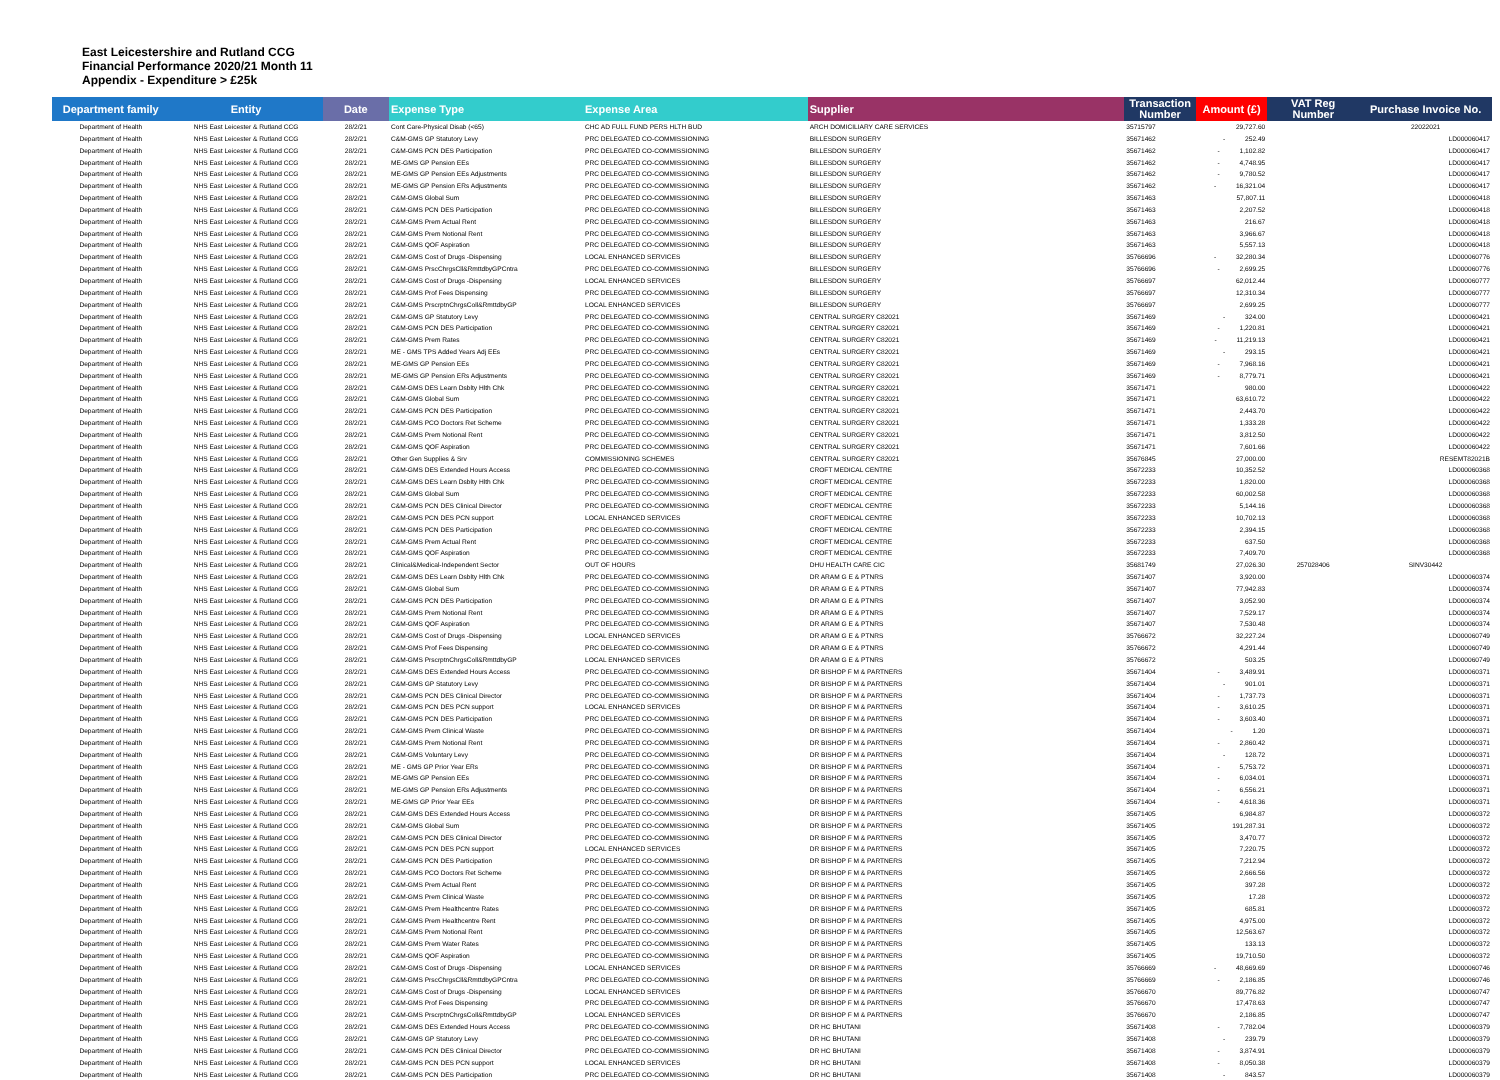East Leicestershire and Rutland CCG
Financial Performance 2020/21 Month 11
Appendix - Expenditure > £25k
| Department family | Entity | Date | Expense Type | Expense Area | Supplier | Transaction Number | Amount (£) | VAT Reg Number | Purchase Invoice No. |
| --- | --- | --- | --- | --- | --- | --- | --- | --- | --- |
| Department of Health | NHS East Leicester & Rutland CCG | 28/2/21 | Cont Care-Physical Disab (<65) | CHC AD FULL FUND PERS HLTH BUD | ARCH DOMICILIARY CARE SERVICES | 35715797 | 29,727.60 | | 22022021 |
| Department of Health | NHS East Leicester & Rutland CCG | 28/2/21 | C&M-GMS GP Statutory Levy | PRC DELEGATED CO-COMMISSIONING | BILLESDON SURGERY | 35671462 | - 252.49 | | LD000060417 |
| Department of Health | NHS East Leicester & Rutland CCG | 28/2/21 | C&M-GMS PCN DES Participation | PRC DELEGATED CO-COMMISSIONING | BILLESDON SURGERY | 35671462 | - 1,102.82 | | LD000060417 |
| Department of Health | NHS East Leicester & Rutland CCG | 28/2/21 | ME-GMS GP Pension EEs | PRC DELEGATED CO-COMMISSIONING | BILLESDON SURGERY | 35671462 | - 4,748.95 | | LD000060417 |
| Department of Health | NHS East Leicester & Rutland CCG | 28/2/21 | ME-GMS GP Pension EEs Adjustments | PRC DELEGATED CO-COMMISSIONING | BILLESDON SURGERY | 35671462 | - 9,780.52 | | LD000060417 |
| Department of Health | NHS East Leicester & Rutland CCG | 28/2/21 | ME-GMS GP Pension ERs Adjustments | PRC DELEGATED CO-COMMISSIONING | BILLESDON SURGERY | 35671462 | - 16,321.04 | | LD000060417 |
| Department of Health | NHS East Leicester & Rutland CCG | 28/2/21 | C&M-GMS Global Sum | PRC DELEGATED CO-COMMISSIONING | BILLESDON SURGERY | 35671463 | 57,807.11 | | LD000060418 |
| Department of Health | NHS East Leicester & Rutland CCG | 28/2/21 | C&M-GMS PCN DES Participation | PRC DELEGATED CO-COMMISSIONING | BILLESDON SURGERY | 35671463 | 2,207.52 | | LD000060418 |
| Department of Health | NHS East Leicester & Rutland CCG | 28/2/21 | C&M-GMS Prem Actual Rent | PRC DELEGATED CO-COMMISSIONING | BILLESDON SURGERY | 35671463 | 216.67 | | LD000060418 |
| Department of Health | NHS East Leicester & Rutland CCG | 28/2/21 | C&M-GMS Prem Notional Rent | PRC DELEGATED CO-COMMISSIONING | BILLESDON SURGERY | 35671463 | 3,966.67 | | LD000060418 |
| Department of Health | NHS East Leicester & Rutland CCG | 28/2/21 | C&M-GMS QOF Aspiration | PRC DELEGATED CO-COMMISSIONING | BILLESDON SURGERY | 35671463 | 5,557.13 | | LD000060418 |
| Department of Health | NHS East Leicester & Rutland CCG | 28/2/21 | C&M-GMS Cost of Drugs -Dispensing | LOCAL ENHANCED SERVICES | BILLESDON SURGERY | 35766696 | - 32,280.34 | | LD000060776 |
| Department of Health | NHS East Leicester & Rutland CCG | 28/2/21 | C&M-GMS PrscChrgsCll&RmttdbyGPCntra | PRC DELEGATED CO-COMMISSIONING | BILLESDON SURGERY | 35766696 | - 2,699.25 | | LD000060776 |
| Department of Health | NHS East Leicester & Rutland CCG | 28/2/21 | C&M-GMS Cost of Drugs -Dispensing | LOCAL ENHANCED SERVICES | BILLESDON SURGERY | 35766697 | 62,012.44 | | LD000060777 |
| Department of Health | NHS East Leicester & Rutland CCG | 28/2/21 | C&M-GMS Prof Fees Dispensing | PRC DELEGATED CO-COMMISSIONING | BILLESDON SURGERY | 35766697 | 12,310.34 | | LD000060777 |
| Department of Health | NHS East Leicester & Rutland CCG | 28/2/21 | C&M-GMS PrscrptnChrgsColl&RmttdbyGP | LOCAL ENHANCED SERVICES | BILLESDON SURGERY | 35766697 | 2,699.25 | | LD000060777 |
| Department of Health | NHS East Leicester & Rutland CCG | 28/2/21 | C&M-GMS GP Statutory Levy | PRC DELEGATED CO-COMMISSIONING | CENTRAL SURGERY C82021 | 35671469 | - 324.00 | | LD000060421 |
| Department of Health | NHS East Leicester & Rutland CCG | 28/2/21 | C&M-GMS PCN DES Participation | PRC DELEGATED CO-COMMISSIONING | CENTRAL SURGERY C82021 | 35671469 | - 1,220.81 | | LD000060421 |
| Department of Health | NHS East Leicester & Rutland CCG | 28/2/21 | C&M-GMS Prem Rates | PRC DELEGATED CO-COMMISSIONING | CENTRAL SURGERY C82021 | 35671469 | - 11,219.13 | | LD000060421 |
| Department of Health | NHS East Leicester & Rutland CCG | 28/2/21 | ME - GMS TPS Added Years Adj EEs | PRC DELEGATED CO-COMMISSIONING | CENTRAL SURGERY C82021 | 35671469 | - 293.15 | | LD000060421 |
| Department of Health | NHS East Leicester & Rutland CCG | 28/2/21 | ME-GMS GP Pension EEs | PRC DELEGATED CO-COMMISSIONING | CENTRAL SURGERY C82021 | 35671469 | - 7,968.16 | | LD000060421 |
| Department of Health | NHS East Leicester & Rutland CCG | 28/2/21 | ME-GMS GP Pension ERs Adjustments | PRC DELEGATED CO-COMMISSIONING | CENTRAL SURGERY C82021 | 35671469 | - 8,779.71 | | LD000060421 |
| Department of Health | NHS East Leicester & Rutland CCG | 28/2/21 | C&M-GMS DES Learn Dsblty Hlth Chk | PRC DELEGATED CO-COMMISSIONING | CENTRAL SURGERY C82021 | 35671471 | 980.00 | | LD000060422 |
| Department of Health | NHS East Leicester & Rutland CCG | 28/2/21 | C&M-GMS Global Sum | PRC DELEGATED CO-COMMISSIONING | CENTRAL SURGERY C82021 | 35671471 | 63,610.72 | | LD000060422 |
| Department of Health | NHS East Leicester & Rutland CCG | 28/2/21 | C&M-GMS PCN DES Participation | PRC DELEGATED CO-COMMISSIONING | CENTRAL SURGERY C82021 | 35671471 | 2,443.70 | | LD000060422 |
| Department of Health | NHS East Leicester & Rutland CCG | 28/2/21 | C&M-GMS PCO Doctors Ret Scheme | PRC DELEGATED CO-COMMISSIONING | CENTRAL SURGERY C82021 | 35671471 | 1,333.28 | | LD000060422 |
| Department of Health | NHS East Leicester & Rutland CCG | 28/2/21 | C&M-GMS Prem Notional Rent | PRC DELEGATED CO-COMMISSIONING | CENTRAL SURGERY C82021 | 35671471 | 3,812.50 | | LD000060422 |
| Department of Health | NHS East Leicester & Rutland CCG | 28/2/21 | C&M-GMS QOF Aspiration | PRC DELEGATED CO-COMMISSIONING | CENTRAL SURGERY C82021 | 35671471 | 7,601.66 | | LD000060422 |
| Department of Health | NHS East Leicester & Rutland CCG | 28/2/21 | Other Gen Supplies & Srv | COMMISSIONING SCHEMES | CENTRAL SURGERY C82021 | 35676845 | 27,000.00 | | RESEMT82021B |
| Department of Health | NHS East Leicester & Rutland CCG | 28/2/21 | C&M-GMS DES Extended Hours Access | PRC DELEGATED CO-COMMISSIONING | CROFT MEDICAL CENTRE | 35672233 | 10,352.52 | | LD000060368 |
| Department of Health | NHS East Leicester & Rutland CCG | 28/2/21 | C&M-GMS DES Learn Dsblty Hlth Chk | PRC DELEGATED CO-COMMISSIONING | CROFT MEDICAL CENTRE | 35672233 | 1,820.00 | | LD000060368 |
| Department of Health | NHS East Leicester & Rutland CCG | 28/2/21 | C&M-GMS Global Sum | PRC DELEGATED CO-COMMISSIONING | CROFT MEDICAL CENTRE | 35672233 | 60,002.58 | | LD000060368 |
| Department of Health | NHS East Leicester & Rutland CCG | 28/2/21 | C&M-GMS PCN DES Clinical Director | PRC DELEGATED CO-COMMISSIONING | CROFT MEDICAL CENTRE | 35672233 | 5,144.16 | | LD000060368 |
| Department of Health | NHS East Leicester & Rutland CCG | 28/2/21 | C&M-GMS PCN DES PCN support | LOCAL ENHANCED SERVICES | CROFT MEDICAL CENTRE | 35672233 | 10,702.13 | | LD000060368 |
| Department of Health | NHS East Leicester & Rutland CCG | 28/2/21 | C&M-GMS PCN DES Participation | PRC DELEGATED CO-COMMISSIONING | CROFT MEDICAL CENTRE | 35672233 | 2,394.15 | | LD000060368 |
| Department of Health | NHS East Leicester & Rutland CCG | 28/2/21 | C&M-GMS Prem Actual Rent | PRC DELEGATED CO-COMMISSIONING | CROFT MEDICAL CENTRE | 35672233 | 637.50 | | LD000060368 |
| Department of Health | NHS East Leicester & Rutland CCG | 28/2/21 | C&M-GMS QOF Aspiration | PRC DELEGATED CO-COMMISSIONING | CROFT MEDICAL CENTRE | 35672233 | 7,409.70 | | LD000060368 |
| Department of Health | NHS East Leicester & Rutland CCG | 28/2/21 | Clinical&Medical-Independent Sector | OUT OF HOURS | DHU HEALTH CARE CIC | 35681749 | 27,026.30 | 257028406 | SINV30442 |
| Department of Health | NHS East Leicester & Rutland CCG | 28/2/21 | C&M-GMS DES Learn Dsblty Hlth Chk | PRC DELEGATED CO-COMMISSIONING | DR ARAM G E & PTNRS | 35671407 | 3,920.00 | | LD000060374 |
| Department of Health | NHS East Leicester & Rutland CCG | 28/2/21 | C&M-GMS Global Sum | PRC DELEGATED CO-COMMISSIONING | DR ARAM G E & PTNRS | 35671407 | 77,942.83 | | LD000060374 |
| Department of Health | NHS East Leicester & Rutland CCG | 28/2/21 | C&M-GMS PCN DES Participation | PRC DELEGATED CO-COMMISSIONING | DR ARAM G E & PTNRS | 35671407 | 3,052.90 | | LD000060374 |
| Department of Health | NHS East Leicester & Rutland CCG | 28/2/21 | C&M-GMS Prem Notional Rent | PRC DELEGATED CO-COMMISSIONING | DR ARAM G E & PTNRS | 35671407 | 7,529.17 | | LD000060374 |
| Department of Health | NHS East Leicester & Rutland CCG | 28/2/21 | C&M-GMS QOF Aspiration | PRC DELEGATED CO-COMMISSIONING | DR ARAM G E & PTNRS | 35671407 | 7,530.48 | | LD000060374 |
| Department of Health | NHS East Leicester & Rutland CCG | 28/2/21 | C&M-GMS Cost of Drugs -Dispensing | LOCAL ENHANCED SERVICES | DR ARAM G E & PTNRS | 35766672 | 32,227.24 | | LD000060749 |
| Department of Health | NHS East Leicester & Rutland CCG | 28/2/21 | C&M-GMS Prof Fees Dispensing | PRC DELEGATED CO-COMMISSIONING | DR ARAM G E & PTNRS | 35766672 | 4,291.44 | | LD000060749 |
| Department of Health | NHS East Leicester & Rutland CCG | 28/2/21 | C&M-GMS PrscrptnChrgsColl&RmttdbyGP | LOCAL ENHANCED SERVICES | DR ARAM G E & PTNRS | 35766672 | 503.25 | | LD000060749 |
| Department of Health | NHS East Leicester & Rutland CCG | 28/2/21 | C&M-GMS DES Extended Hours Access | PRC DELEGATED CO-COMMISSIONING | DR BISHOP F M & PARTNERS | 35671404 | - 3,489.91 | | LD000060371 |
| Department of Health | NHS East Leicester & Rutland CCG | 28/2/21 | C&M-GMS GP Statutory Levy | PRC DELEGATED CO-COMMISSIONING | DR BISHOP F M & PARTNERS | 35671404 | - 901.01 | | LD000060371 |
| Department of Health | NHS East Leicester & Rutland CCG | 28/2/21 | C&M-GMS PCN DES Clinical Director | PRC DELEGATED CO-COMMISSIONING | DR BISHOP F M & PARTNERS | 35671404 | - 1,737.73 | | LD000060371 |
| Department of Health | NHS East Leicester & Rutland CCG | 28/2/21 | C&M-GMS PCN DES PCN support | LOCAL ENHANCED SERVICES | DR BISHOP F M & PARTNERS | 35671404 | - 3,610.25 | | LD000060371 |
| Department of Health | NHS East Leicester & Rutland CCG | 28/2/21 | C&M-GMS PCN DES Participation | PRC DELEGATED CO-COMMISSIONING | DR BISHOP F M & PARTNERS | 35671404 | - 3,603.40 | | LD000060371 |
| Department of Health | NHS East Leicester & Rutland CCG | 28/2/21 | C&M-GMS Prem Clinical Waste | PRC DELEGATED CO-COMMISSIONING | DR BISHOP F M & PARTNERS | 35671404 | - 1.20 | | LD000060371 |
| Department of Health | NHS East Leicester & Rutland CCG | 28/2/21 | C&M-GMS Prem Notional Rent | PRC DELEGATED CO-COMMISSIONING | DR BISHOP F M & PARTNERS | 35671404 | - 2,860.42 | | LD000060371 |
| Department of Health | NHS East Leicester & Rutland CCG | 28/2/21 | C&M-GMS Voluntary Levy | PRC DELEGATED CO-COMMISSIONING | DR BISHOP F M & PARTNERS | 35671404 | - 128.72 | | LD000060371 |
| Department of Health | NHS East Leicester & Rutland CCG | 28/2/21 | ME - GMS GP Prior Year ERs | PRC DELEGATED CO-COMMISSIONING | DR BISHOP F M & PARTNERS | 35671404 | - 5,753.72 | | LD000060371 |
| Department of Health | NHS East Leicester & Rutland CCG | 28/2/21 | ME-GMS GP Pension EEs | PRC DELEGATED CO-COMMISSIONING | DR BISHOP F M & PARTNERS | 35671404 | - 6,034.01 | | LD000060371 |
| Department of Health | NHS East Leicester & Rutland CCG | 28/2/21 | ME-GMS GP Pension ERs Adjustments | PRC DELEGATED CO-COMMISSIONING | DR BISHOP F M & PARTNERS | 35671404 | - 6,556.21 | | LD000060371 |
| Department of Health | NHS East Leicester & Rutland CCG | 28/2/21 | ME-GMS GP Prior Year EEs | PRC DELEGATED CO-COMMISSIONING | DR BISHOP F M & PARTNERS | 35671404 | - 4,618.36 | | LD000060371 |
| Department of Health | NHS East Leicester & Rutland CCG | 28/2/21 | C&M-GMS DES Extended Hours Access | PRC DELEGATED CO-COMMISSIONING | DR BISHOP F M & PARTNERS | 35671405 | 6,984.87 | | LD000060372 |
| Department of Health | NHS East Leicester & Rutland CCG | 28/2/21 | C&M-GMS Global Sum | PRC DELEGATED CO-COMMISSIONING | DR BISHOP F M & PARTNERS | 35671405 | 191,287.31 | | LD000060372 |
| Department of Health | NHS East Leicester & Rutland CCG | 28/2/21 | C&M-GMS PCN DES Clinical Director | PRC DELEGATED CO-COMMISSIONING | DR BISHOP F M & PARTNERS | 35671405 | 3,470.77 | | LD000060372 |
| Department of Health | NHS East Leicester & Rutland CCG | 28/2/21 | C&M-GMS PCN DES PCN support | LOCAL ENHANCED SERVICES | DR BISHOP F M & PARTNERS | 35671405 | 7,220.75 | | LD000060372 |
| Department of Health | NHS East Leicester & Rutland CCG | 28/2/21 | C&M-GMS PCN DES Participation | PRC DELEGATED CO-COMMISSIONING | DR BISHOP F M & PARTNERS | 35671405 | 7,212.94 | | LD000060372 |
| Department of Health | NHS East Leicester & Rutland CCG | 28/2/21 | C&M-GMS PCO Doctors Ret Scheme | PRC DELEGATED CO-COMMISSIONING | DR BISHOP F M & PARTNERS | 35671405 | 2,666.56 | | LD000060372 |
| Department of Health | NHS East Leicester & Rutland CCG | 28/2/21 | C&M-GMS Prem Actual Rent | PRC DELEGATED CO-COMMISSIONING | DR BISHOP F M & PARTNERS | 35671405 | 397.28 | | LD000060372 |
| Department of Health | NHS East Leicester & Rutland CCG | 28/2/21 | C&M-GMS Prem Clinical Waste | PRC DELEGATED CO-COMMISSIONING | DR BISHOP F M & PARTNERS | 35671405 | 17.28 | | LD000060372 |
| Department of Health | NHS East Leicester & Rutland CCG | 28/2/21 | C&M-GMS Prem Healthcentre Rates | PRC DELEGATED CO-COMMISSIONING | DR BISHOP F M & PARTNERS | 35671405 | 685.81 | | LD000060372 |
| Department of Health | NHS East Leicester & Rutland CCG | 28/2/21 | C&M-GMS Prem Healthcentre Rent | PRC DELEGATED CO-COMMISSIONING | DR BISHOP F M & PARTNERS | 35671405 | 4,975.00 | | LD000060372 |
| Department of Health | NHS East Leicester & Rutland CCG | 28/2/21 | C&M-GMS Prem Notional Rent | PRC DELEGATED CO-COMMISSIONING | DR BISHOP F M & PARTNERS | 35671405 | 12,563.67 | | LD000060372 |
| Department of Health | NHS East Leicester & Rutland CCG | 28/2/21 | C&M-GMS Prem Water Rates | PRC DELEGATED CO-COMMISSIONING | DR BISHOP F M & PARTNERS | 35671405 | 133.13 | | LD000060372 |
| Department of Health | NHS East Leicester & Rutland CCG | 28/2/21 | C&M-GMS QOF Aspiration | PRC DELEGATED CO-COMMISSIONING | DR BISHOP F M & PARTNERS | 35671405 | 19,710.50 | | LD000060372 |
| Department of Health | NHS East Leicester & Rutland CCG | 28/2/21 | C&M-GMS Cost of Drugs -Dispensing | LOCAL ENHANCED SERVICES | DR BISHOP F M & PARTNERS | 35766669 | - 48,669.69 | | LD000060746 |
| Department of Health | NHS East Leicester & Rutland CCG | 28/2/21 | C&M-GMS PrscChrgsCll&RmttdbyGPCntra | PRC DELEGATED CO-COMMISSIONING | DR BISHOP F M & PARTNERS | 35766669 | - 2,186.85 | | LD000060746 |
| Department of Health | NHS East Leicester & Rutland CCG | 28/2/21 | C&M-GMS Cost of Drugs -Dispensing | LOCAL ENHANCED SERVICES | DR BISHOP F M & PARTNERS | 35766670 | 89,776.82 | | LD000060747 |
| Department of Health | NHS East Leicester & Rutland CCG | 28/2/21 | C&M-GMS Prof Fees Dispensing | PRC DELEGATED CO-COMMISSIONING | DR BISHOP F M & PARTNERS | 35766670 | 17,478.63 | | LD000060747 |
| Department of Health | NHS East Leicester & Rutland CCG | 28/2/21 | C&M-GMS PrscrptnChrgsColl&RmttdbyGP | LOCAL ENHANCED SERVICES | DR BISHOP F M & PARTNERS | 35766670 | 2,186.85 | | LD000060747 |
| Department of Health | NHS East Leicester & Rutland CCG | 28/2/21 | C&M-GMS DES Extended Hours Access | PRC DELEGATED CO-COMMISSIONING | DR HC BHUTANI | 35671408 | - 7,782.04 | | LD000060379 |
| Department of Health | NHS East Leicester & Rutland CCG | 28/2/21 | C&M-GMS GP Statutory Levy | PRC DELEGATED CO-COMMISSIONING | DR HC BHUTANI | 35671408 | - 239.79 | | LD000060379 |
| Department of Health | NHS East Leicester & Rutland CCG | 28/2/21 | C&M-GMS PCN DES Clinical Director | PRC DELEGATED CO-COMMISSIONING | DR HC BHUTANI | 35671408 | - 3,874.91 | | LD000060379 |
| Department of Health | NHS East Leicester & Rutland CCG | 28/2/21 | C&M-GMS PCN DES PCN support | LOCAL ENHANCED SERVICES | DR HC BHUTANI | 35671408 | - 8,050.38 | | LD000060379 |
| Department of Health | NHS East Leicester & Rutland CCG | 28/2/21 | C&M-GMS PCN DES Participation | PRC DELEGATED CO-COMMISSIONING | DR HC BHUTANI | 35671408 | - 843.57 | | LD000060379 |